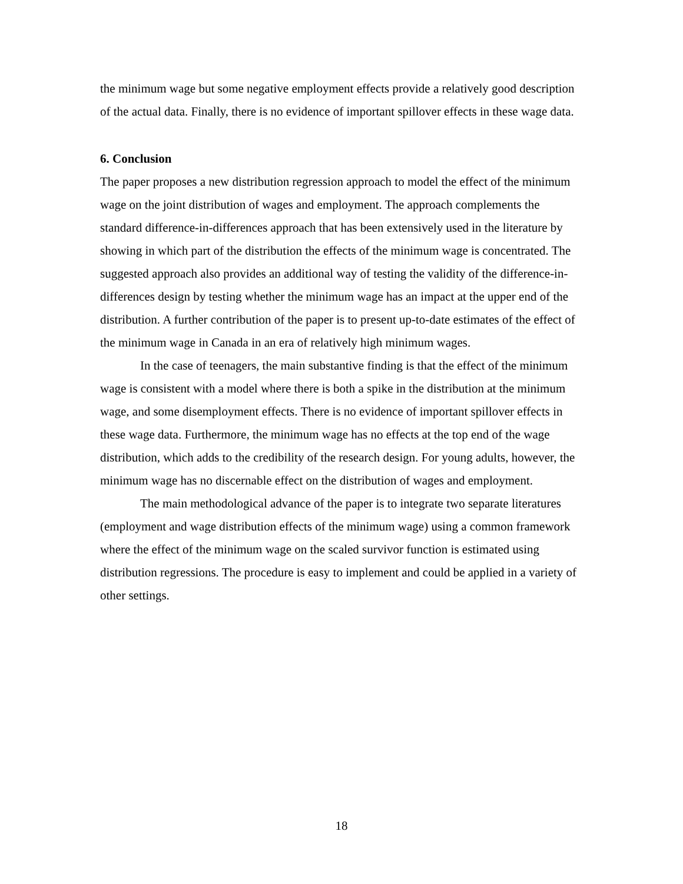the minimum wage but some negative employment effects provide a relatively good description of the actual data. Finally, there is no evidence of important spillover effects in these wage data.
6. Conclusion
The paper proposes a new distribution regression approach to model the effect of the minimum wage on the joint distribution of wages and employment. The approach complements the standard difference-in-differences approach that has been extensively used in the literature by showing in which part of the distribution the effects of the minimum wage is concentrated. The suggested approach also provides an additional way of testing the validity of the difference-in-differences design by testing whether the minimum wage has an impact at the upper end of the distribution. A further contribution of the paper is to present up-to-date estimates of the effect of the minimum wage in Canada in an era of relatively high minimum wages.
In the case of teenagers, the main substantive finding is that the effect of the minimum wage is consistent with a model where there is both a spike in the distribution at the minimum wage, and some disemployment effects. There is no evidence of important spillover effects in these wage data. Furthermore, the minimum wage has no effects at the top end of the wage distribution, which adds to the credibility of the research design. For young adults, however, the minimum wage has no discernable effect on the distribution of wages and employment.
The main methodological advance of the paper is to integrate two separate literatures (employment and wage distribution effects of the minimum wage) using a common framework where the effect of the minimum wage on the scaled survivor function is estimated using distribution regressions. The procedure is easy to implement and could be applied in a variety of other settings.
18